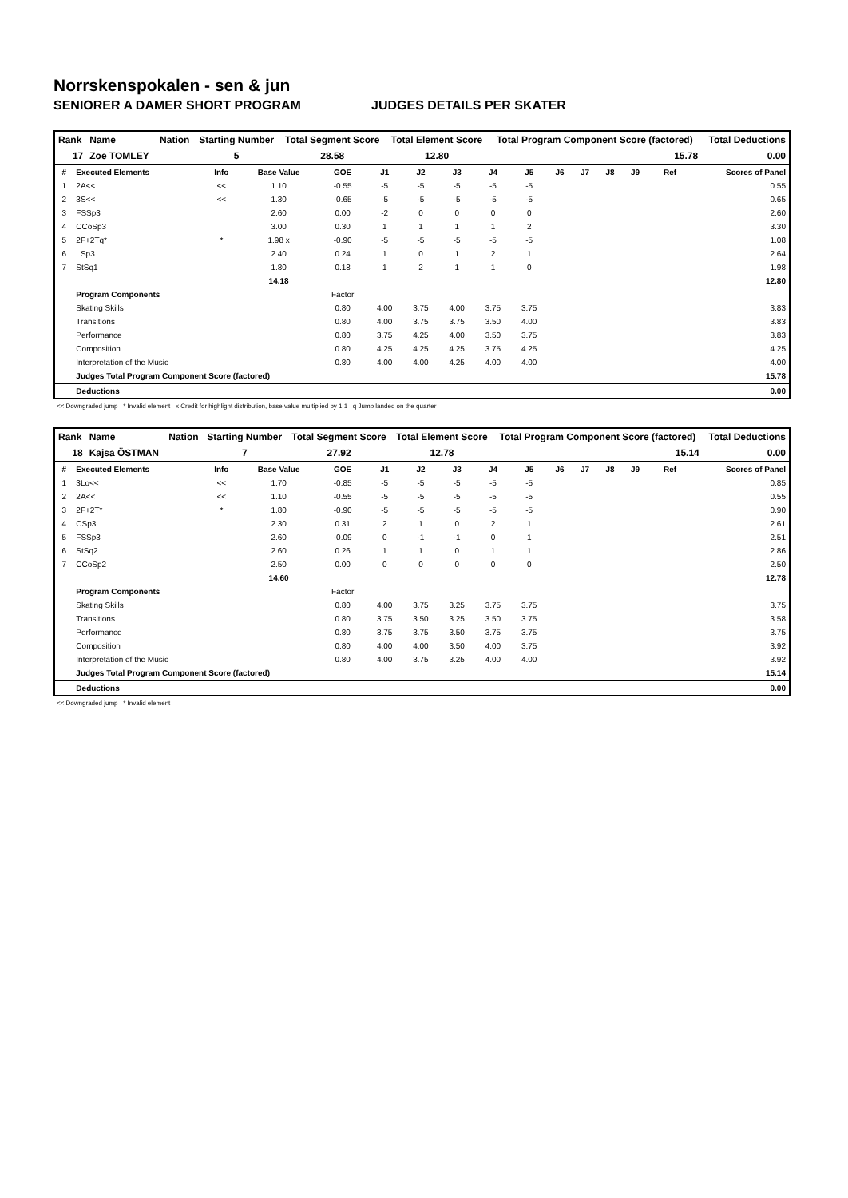Norrskenspokalen - sen & jun
SENIORER A DAMER SHORT PROGRAM JUDGES DETAILS PER SKATER
| Rank | Name | Nation | Starting Number | Total Segment Score | Total Element Score | Total Program Component Score (factored) | Total Deductions |
| --- | --- | --- | --- | --- | --- | --- | --- |
| 17 | Zoe TOMLEY | | 5 | 28.58 | 12.80 | 15.78 | 0.00 |
| # | Executed Elements | Info | Base Value | GOE | J1 | J2 | J3 | J4 | J5 | J6 | J7 | J8 | J9 | Ref | Scores of Panel |
| --- | --- | --- | --- | --- | --- | --- | --- | --- | --- | --- | --- | --- | --- | --- | --- |
| 1 | 2A<< | << | 1.10 | -0.55 | -5 | -5 | -5 | -5 | -5 | | | | | | 0.55 |
| 2 | 3S<< | << | 1.30 | -0.65 | -5 | -5 | -5 | -5 | -5 | | | | | | 0.65 |
| 3 | FSSp3 | | 2.60 | 0.00 | -2 | 0 | 0 | 0 | 0 | | | | | | 2.60 |
| 4 | CCoSp3 | | 3.00 | 0.30 | 1 | 1 | 1 | 1 | 2 | | | | | | 3.30 |
| 5 | 2F+2Tq* | * | 1.98 x | -0.90 | -5 | -5 | -5 | -5 | -5 | | | | | | 1.08 |
| 6 | LSp3 | | 2.40 | 0.24 | 1 | 0 | 1 | 2 | 1 | | | | | | 2.64 |
| 7 | StSq1 | | 1.80 | 0.18 | 1 | 2 | 1 | 1 | 0 | | | | | | 1.98 |
| | | | 14.18 | | | | | | | | | | | | 12.80 |
| | Program Components | | | Factor | | | | | | | | | | | |
| | Skating Skills | | | 0.80 | 4.00 | 3.75 | 4.00 | 3.75 | 3.75 | | | | | | 3.83 |
| | Transitions | | | 0.80 | 4.00 | 3.75 | 3.75 | 3.50 | 4.00 | | | | | | 3.83 |
| | Performance | | | 0.80 | 3.75 | 4.25 | 4.00 | 3.50 | 3.75 | | | | | | 3.83 |
| | Composition | | | 0.80 | 4.25 | 4.25 | 4.25 | 3.75 | 4.25 | | | | | | 4.25 |
| | Interpretation of the Music | | | 0.80 | 4.00 | 4.00 | 4.25 | 4.00 | 4.00 | | | | | | 4.00 |
| | Judges Total Program Component Score (factored) | | | | | | | | | | | | | | 15.78 |
| | Deductions | | | | | | | | | | | | | | 0.00 |
<< Downgraded jump * Invalid element x Credit for highlight distribution, base value multiplied by 1.1 q Jump landed on the quarter
| Rank | Name | Nation | Starting Number | Total Segment Score | Total Element Score | Total Program Component Score (factored) | Total Deductions |
| --- | --- | --- | --- | --- | --- | --- | --- |
| 18 | Kajsa ÖSTMAN | | 7 | 27.92 | 12.78 | 15.14 | 0.00 |
| # | Executed Elements | Info | Base Value | GOE | J1 | J2 | J3 | J4 | J5 | J6 | J7 | J8 | J9 | Ref | Scores of Panel |
| --- | --- | --- | --- | --- | --- | --- | --- | --- | --- | --- | --- | --- | --- | --- | --- |
| 1 | 3Lo<< | << | 1.70 | -0.85 | -5 | -5 | -5 | -5 | -5 | | | | | | 0.85 |
| 2 | 2A<< | << | 1.10 | -0.55 | -5 | -5 | -5 | -5 | -5 | | | | | | 0.55 |
| 3 | 2F+2T* | * | 1.80 | -0.90 | -5 | -5 | -5 | -5 | -5 | | | | | | 0.90 |
| 4 | CSp3 | | 2.30 | 0.31 | 2 | 1 | 0 | 2 | 1 | | | | | | 2.61 |
| 5 | FSSp3 | | 2.60 | -0.09 | 0 | -1 | -1 | 0 | 1 | | | | | | 2.51 |
| 6 | StSq2 | | 2.60 | 0.26 | 1 | 1 | 0 | 1 | 1 | | | | | | 2.86 |
| 7 | CCoSp2 | | 2.50 | 0.00 | 0 | 0 | 0 | 0 | 0 | | | | | | 2.50 |
| | | | 14.60 | | | | | | | | | | | | 12.78 |
| | Program Components | | | Factor | | | | | | | | | | | |
| | Skating Skills | | | 0.80 | 4.00 | 3.75 | 3.25 | 3.75 | 3.75 | | | | | | 3.75 |
| | Transitions | | | 0.80 | 3.75 | 3.50 | 3.25 | 3.50 | 3.75 | | | | | | 3.58 |
| | Performance | | | 0.80 | 3.75 | 3.75 | 3.50 | 3.75 | 3.75 | | | | | | 3.75 |
| | Composition | | | 0.80 | 4.00 | 4.00 | 3.50 | 4.00 | 3.75 | | | | | | 3.92 |
| | Interpretation of the Music | | | 0.80 | 4.00 | 3.75 | 3.25 | 4.00 | 4.00 | | | | | | 3.92 |
| | Judges Total Program Component Score (factored) | | | | | | | | | | | | | | 15.14 |
| | Deductions | | | | | | | | | | | | | | 0.00 |
<< Downgraded jump * Invalid element